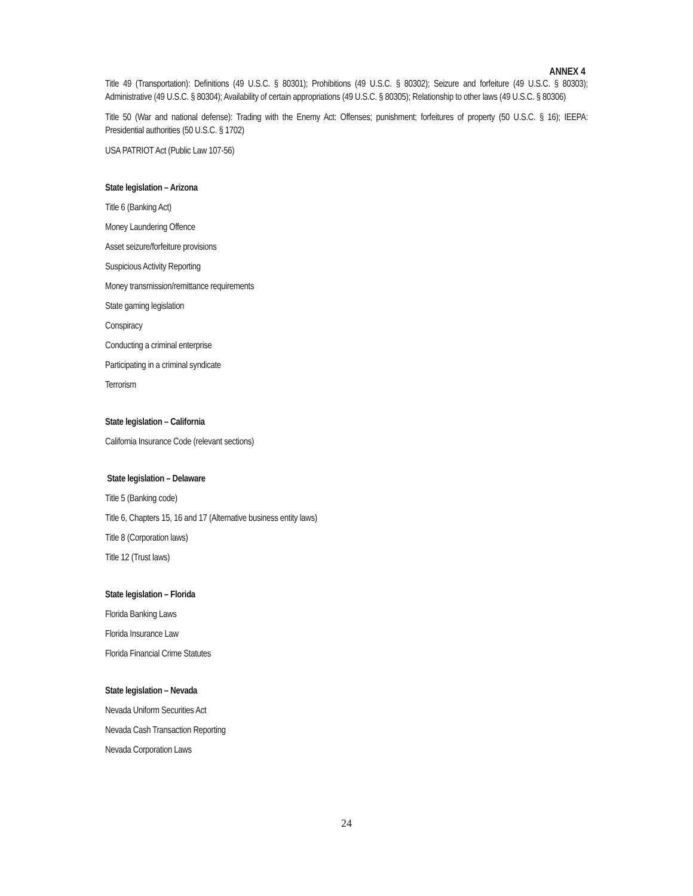ANNEX 4
Title 49 (Transportation): Definitions (49 U.S.C. § 80301); Prohibitions (49 U.S.C. § 80302); Seizure and forfeiture (49 U.S.C. § 80303); Administrative (49 U.S.C. § 80304); Availability of certain appropriations (49 U.S.C. § 80305); Relationship to other laws (49 U.S.C. § 80306)
Title 50 (War and national defense): Trading with the Enemy Act: Offenses; punishment; forfeitures of property (50 U.S.C. § 16); IEEPA: Presidential authorities (50 U.S.C. § 1702)
USA PATRIOT Act (Public Law 107-56)
State legislation – Arizona
Title 6 (Banking Act)
Money Laundering Offence
Asset seizure/forfeiture provisions
Suspicious Activity Reporting
Money transmission/remittance requirements
State gaming legislation
Conspiracy
Conducting a criminal enterprise
Participating in a criminal syndicate
Terrorism
State legislation – California
California Insurance Code (relevant sections)
State legislation – Delaware
Title 5 (Banking code)
Title 6, Chapters 15, 16 and 17 (Alternative business entity laws)
Title 8 (Corporation laws)
Title 12 (Trust laws)
State legislation – Florida
Florida Banking Laws
Florida Insurance Law
Florida Financial Crime Statutes
State legislation – Nevada
Nevada Uniform Securities Act
Nevada Cash Transaction Reporting
Nevada Corporation Laws
24